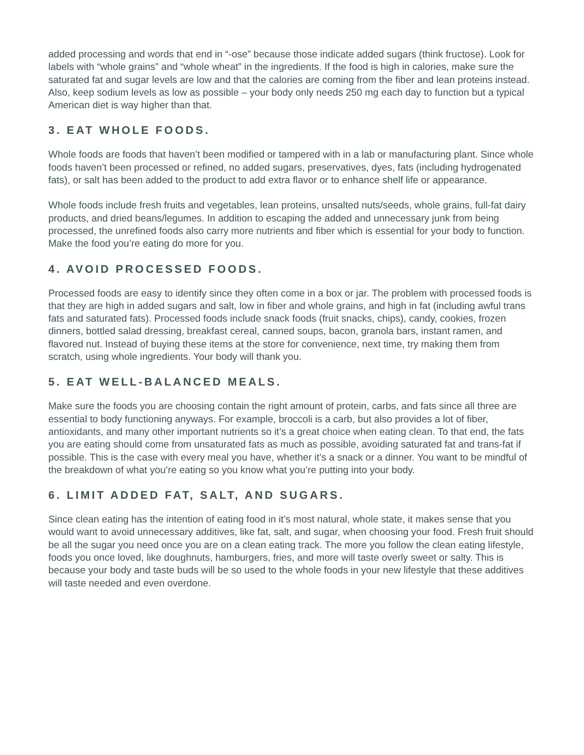added processing and words that end in “-ose” because those indicate added sugars (think fructose). Look for labels with “whole grains” and “whole wheat” in the ingredients. If the food is high in calories, make sure the saturated fat and sugar levels are low and that the calories are coming from the fiber and lean proteins instead. Also, keep sodium levels as low as possible – your body only needs 250 mg each day to function but a typical American diet is way higher than that.
3. EAT WHOLE FOODS.
Whole foods are foods that haven’t been modified or tampered with in a lab or manufacturing plant. Since whole foods haven’t been processed or refined, no added sugars, preservatives, dyes, fats (including hydrogenated fats), or salt has been added to the product to add extra flavor or to enhance shelf life or appearance.
Whole foods include fresh fruits and vegetables, lean proteins, unsalted nuts/seeds, whole grains, full-fat dairy products, and dried beans/legumes. In addition to escaping the added and unnecessary junk from being processed, the unrefined foods also carry more nutrients and fiber which is essential for your body to function. Make the food you’re eating do more for you.
4. AVOID PROCESSED FOODS.
Processed foods are easy to identify since they often come in a box or jar. The problem with processed foods is that they are high in added sugars and salt, low in fiber and whole grains, and high in fat (including awful trans fats and saturated fats). Processed foods include snack foods (fruit snacks, chips), candy, cookies, frozen dinners, bottled salad dressing, breakfast cereal, canned soups, bacon, granola bars, instant ramen, and flavored nut. Instead of buying these items at the store for convenience, next time, try making them from scratch, using whole ingredients. Your body will thank you.
5. EAT WELL-BALANCED MEALS.
Make sure the foods you are choosing contain the right amount of protein, carbs, and fats since all three are essential to body functioning anyways. For example, broccoli is a carb, but also provides a lot of fiber, antioxidants, and many other important nutrients so it’s a great choice when eating clean. To that end, the fats you are eating should come from unsaturated fats as much as possible, avoiding saturated fat and trans-fat if possible. This is the case with every meal you have, whether it’s a snack or a dinner. You want to be mindful of the breakdown of what you’re eating so you know what you’re putting into your body.
6. LIMIT ADDED FAT, SALT, AND SUGARS.
Since clean eating has the intention of eating food in it’s most natural, whole state, it makes sense that you would want to avoid unnecessary additives, like fat, salt, and sugar, when choosing your food. Fresh fruit should be all the sugar you need once you are on a clean eating track. The more you follow the clean eating lifestyle, foods you once loved, like doughnuts, hamburgers, fries, and more will taste overly sweet or salty. This is because your body and taste buds will be so used to the whole foods in your new lifestyle that these additives will taste needed and even overdone.